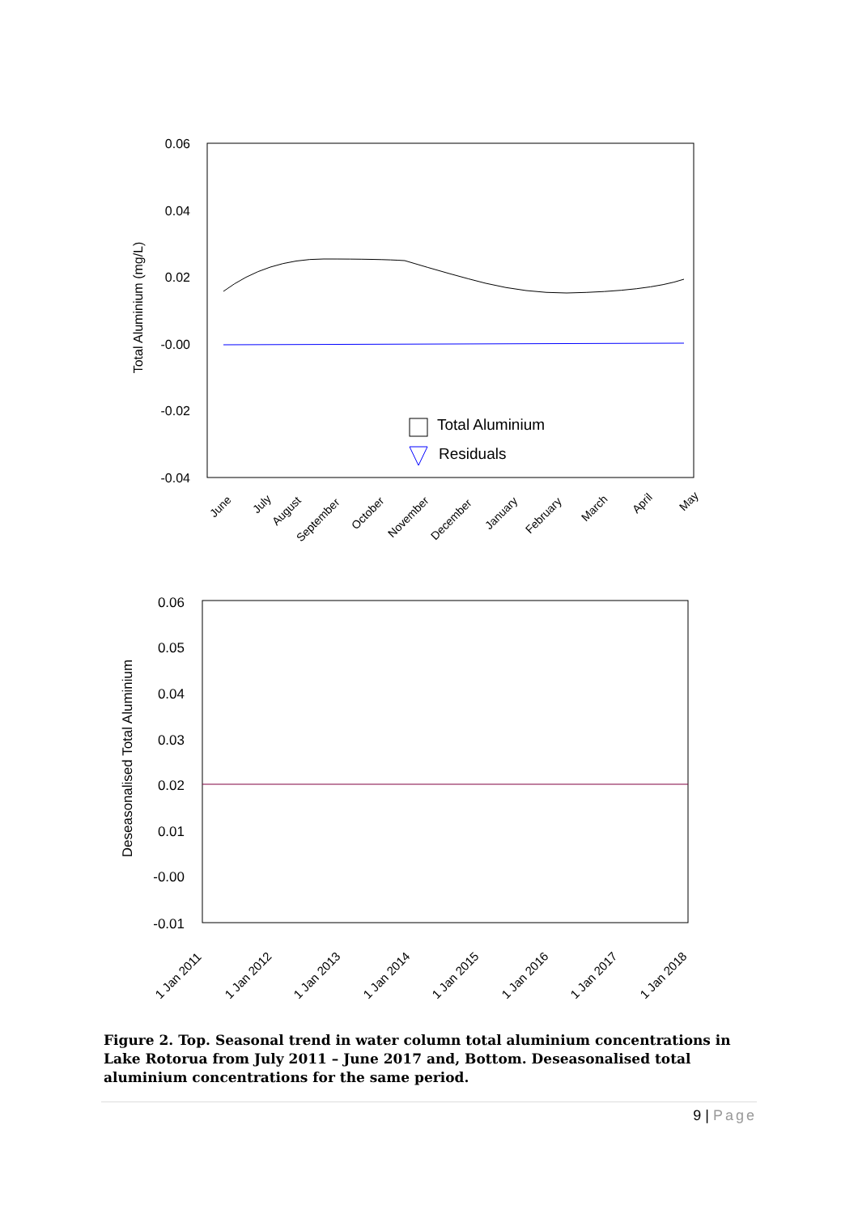0.06
0.04
0.02
-0.00
-0.02
-0.04
Total Aluminium (mg/L)
June
July
August
September
October
November
December
January
February
March
April
May
Total Aluminium
Residuals
0.06
0.05
0.04
0.03
0.02
0.01
-0.00
-0.01
Deseasonalised Total Aluminium
1 Jan 2011
1 Jan 2012
1 Jan 2013
1 Jan 2014
1 Jan 2015
1 Jan 2016
1 Jan 2017
1 Jan 2018
Figure 2. Top. Seasonal trend in water column total aluminium concentrations in Lake Rotorua from July 2011 – June 2017 and, Bottom. Deseasonalised total aluminium concentrations for the same period.
9 | Page